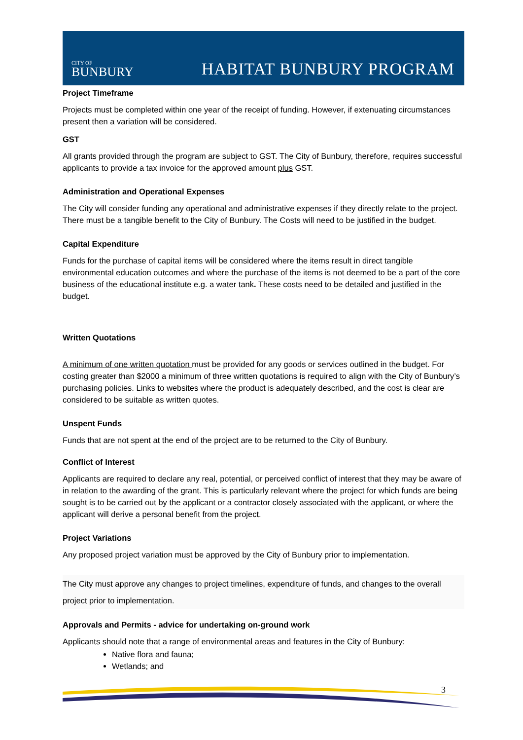CITY OF
BUNBURY
HABITAT BUNBURY PROGRAM
Project Timeframe
Projects must be completed within one year of the receipt of funding. However, if extenuating circumstances present then a variation will be considered.
GST
All grants provided through the program are subject to GST. The City of Bunbury, therefore, requires successful applicants to provide a tax invoice for the approved amount plus GST.
Administration and Operational Expenses
The City will consider funding any operational and administrative expenses if they directly relate to the project. There must be a tangible benefit to the City of Bunbury. The Costs will need to be justified in the budget.
Capital Expenditure
Funds for the purchase of capital items will be considered where the items result in direct tangible environmental education outcomes and where the purchase of the items is not deemed to be a part of the core business of the educational institute e.g. a water tank. These costs need to be detailed and justified in the budget.
Written Quotations
A minimum of one written quotation must be provided for any goods or services outlined in the budget. For costing greater than $2000 a minimum of three written quotations is required to align with the City of Bunbury’s purchasing policies. Links to websites where the product is adequately described, and the cost is clear are considered to be suitable as written quotes.
Unspent Funds
Funds that are not spent at the end of the project are to be returned to the City of Bunbury.
Conflict of Interest
Applicants are required to declare any real, potential, or perceived conflict of interest that they may be aware of in relation to the awarding of the grant. This is particularly relevant where the project for which funds are being sought is to be carried out by the applicant or a contractor closely associated with the applicant, or where the applicant will derive a personal benefit from the project.
Project Variations
Any proposed project variation must be approved by the City of Bunbury prior to implementation.
The City must approve any changes to project timelines, expenditure of funds, and changes to the overall project prior to implementation.
Approvals and Permits - advice for undertaking on-ground work
Applicants should note that a range of environmental areas and features in the City of Bunbury:
Native flora and fauna;
Wetlands; and
3